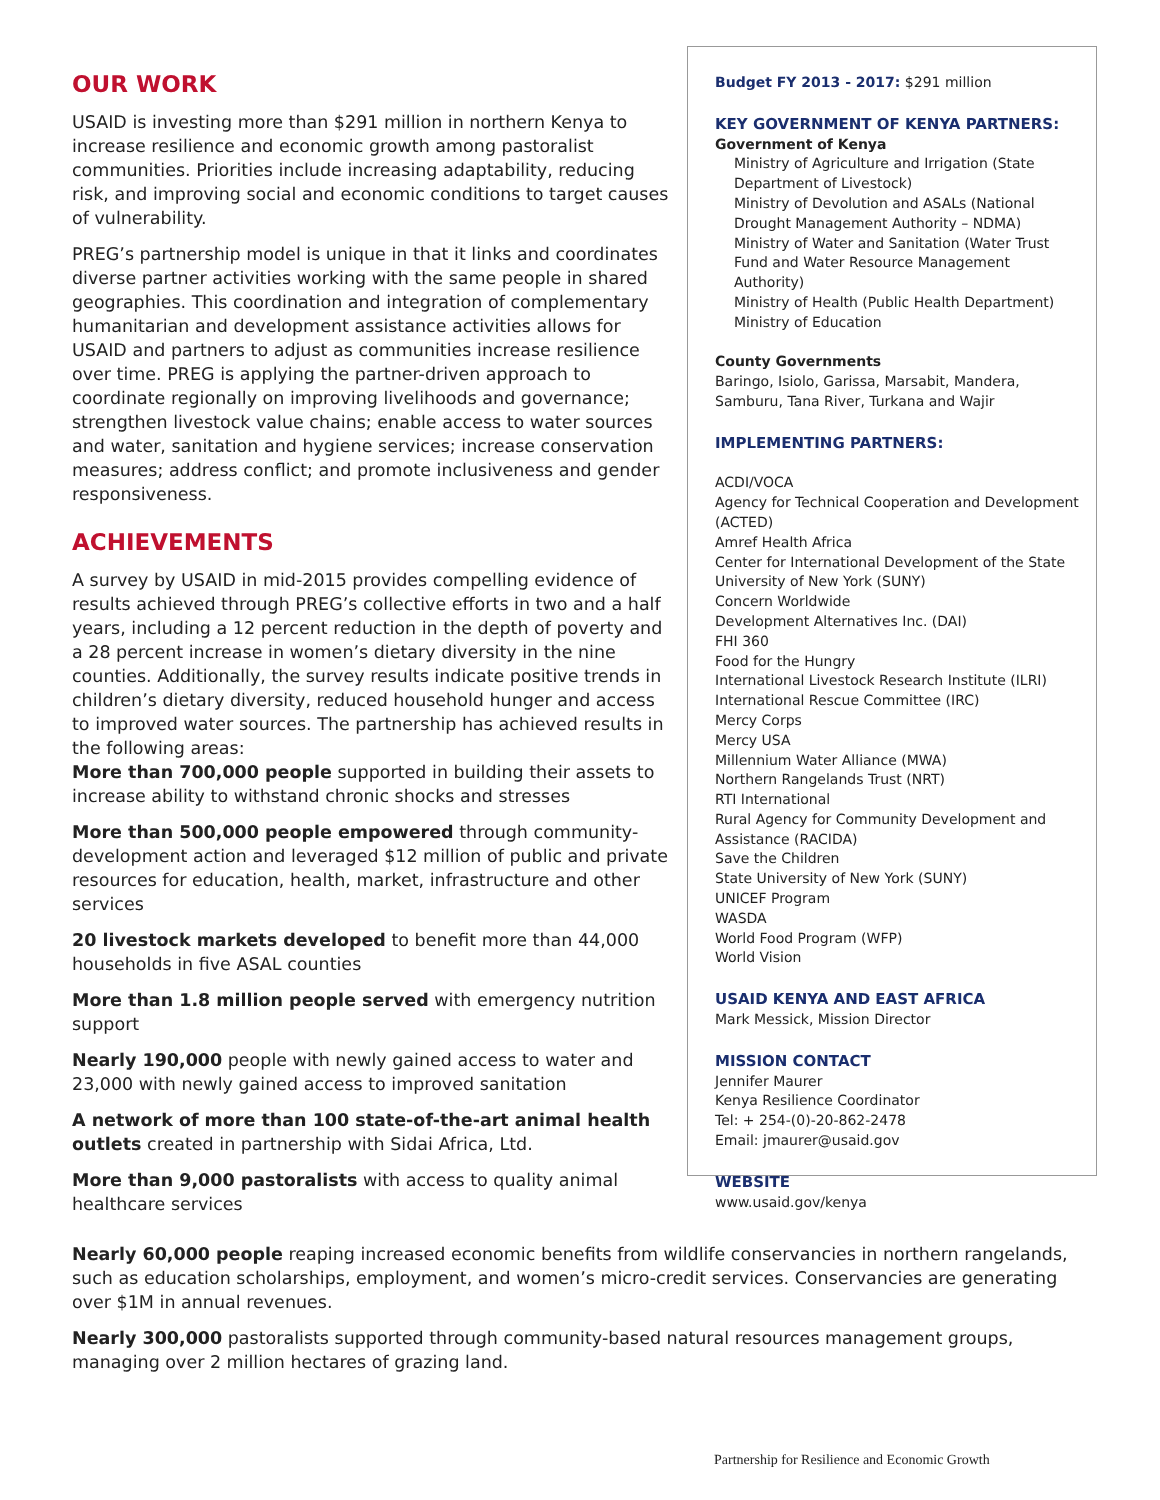OUR WORK
USAID is investing more than $291 million in northern Kenya to increase resilience and economic growth among pastoralist communities. Priorities include increasing adaptability, reducing risk, and improving social and economic conditions to target causes of vulnerability.
PREG’s partnership model is unique in that it links and coordinates diverse partner activities working with the same people in shared geographies. This coordination and integration of complementary humanitarian and development assistance activities allows for USAID and partners to adjust as communities increase resilience over time. PREG is applying the partner-driven approach to coordinate regionally on improving livelihoods and governance; strengthen livestock value chains; enable access to water sources and water, sanitation and hygiene services; increase conservation measures; address conflict; and promote inclusiveness and gender responsiveness.
ACHIEVEMENTS
A survey by USAID in mid-2015 provides compelling evidence of results achieved through PREG’s collective efforts in two and a half years, including a 12 percent reduction in the depth of poverty and a 28 percent increase in women’s dietary diversity in the nine counties. Additionally, the survey results indicate positive trends in children’s dietary diversity, reduced household hunger and access to improved water sources. The partnership has achieved results in the following areas:
More than 700,000 people supported in building their assets to increase ability to withstand chronic shocks and stresses
More than 500,000 people empowered through community-development action and leveraged $12 million of public and private resources for education, health, market, infrastructure and other services
20 livestock markets developed to benefit more than 44,000 households in five ASAL counties
More than 1.8 million people served with emergency nutrition support
Nearly 190,000 people with newly gained access to water and 23,000 with newly gained access to improved sanitation
A network of more than 100 state-of-the-art animal health outlets created in partnership with Sidai Africa, Ltd.
More than 9,000 pastoralists with access to quality animal healthcare services
Budget FY 2013 - 2017: $291 million
KEY GOVERNMENT OF KENYA PARTNERS:
Government of Kenya
Ministry of Agriculture and Irrigation (State Department of Livestock)
Ministry of Devolution and ASALs (National Drought Management Authority – NDMA)
Ministry of Water and Sanitation (Water Trust Fund and Water Resource Management Authority)
Ministry of Health (Public Health Department)
Ministry of Education
County Governments
Baringo, Isiolo, Garissa, Marsabit, Mandera, Samburu, Tana River, Turkana and Wajir
IMPLEMENTING PARTNERS:
ACDI/VOCA
Agency for Technical Cooperation and Development (ACTED)
Amref Health Africa
Center for International Development of the State University of New York (SUNY)
Concern Worldwide
Development Alternatives Inc. (DAI)
FHI 360
Food for the Hungry
International Livestock Research Institute (ILRI)
International Rescue Committee (IRC)
Mercy Corps
Mercy USA
Millennium Water Alliance (MWA)
Northern Rangelands Trust (NRT)
RTI International
Rural Agency for Community Development and Assistance (RACIDA)
Save the Children
State University of New York (SUNY)
UNICEF Program
WASDA
World Food Program (WFP)
World Vision
USAID KENYA AND EAST AFRICA
Mark Messick, Mission Director
MISSION CONTACT
Jennifer Maurer
Kenya Resilience Coordinator
Tel: + 254-(0)-20-862-2478
Email: jmaurer@usaid.gov
WEBSITE
www.usaid.gov/kenya
Nearly 60,000 people reaping increased economic benefits from wildlife conservancies in northern rangelands, such as education scholarships, employment, and women’s micro-credit services. Conservancies are generating over $1M in annual revenues.
Nearly 300,000 pastoralists supported through community-based natural resources management groups, managing over 2 million hectares of grazing land.
Partnership for Resilience and Economic Growth